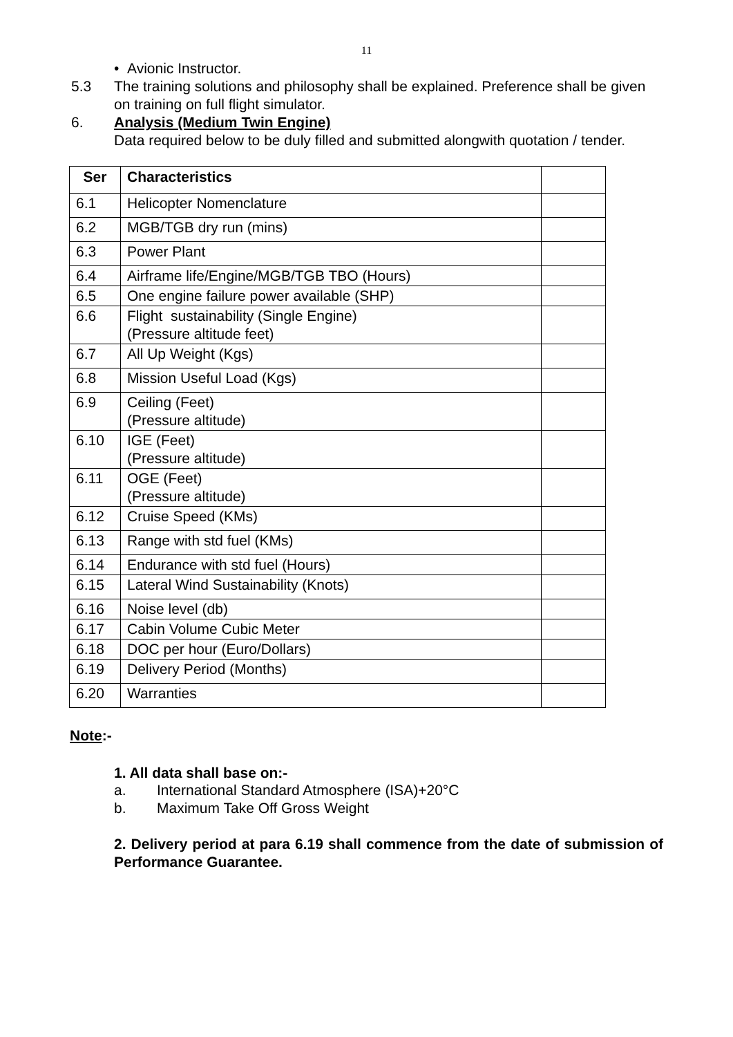11
• Avionic Instructor.
5.3 The training solutions and philosophy shall be explained. Preference shall be given on training on full flight simulator.
6. Analysis (Medium Twin Engine)
Data required below to be duly filled and submitted alongwith quotation / tender.
| Ser | Characteristics | |
| --- | --- | --- |
| 6.1 | Helicopter Nomenclature | |
| 6.2 | MGB/TGB dry run (mins) | |
| 6.3 | Power Plant | |
| 6.4 | Airframe life/Engine/MGB/TGB TBO (Hours) | |
| 6.5 | One engine failure power available (SHP) | |
| 6.6 | Flight sustainability (Single Engine) (Pressure altitude feet) | |
| 6.7 | All Up Weight (Kgs) | |
| 6.8 | Mission Useful Load (Kgs) | |
| 6.9 | Ceiling (Feet) (Pressure altitude) | |
| 6.10 | IGE (Feet) (Pressure altitude) | |
| 6.11 | OGE (Feet) (Pressure altitude) | |
| 6.12 | Cruise Speed (KMs) | |
| 6.13 | Range with std fuel (KMs) | |
| 6.14 | Endurance with std fuel (Hours) | |
| 6.15 | Lateral Wind Sustainability (Knots) | |
| 6.16 | Noise level (db) | |
| 6.17 | Cabin Volume Cubic Meter | |
| 6.18 | DOC per hour (Euro/Dollars) | |
| 6.19 | Delivery Period (Months) | |
| 6.20 | Warranties | |
Note:-
1. All data shall base on:-
a. International Standard Atmosphere (ISA)+20°C
b. Maximum Take Off Gross Weight
2. Delivery period at para 6.19 shall commence from the date of submission of Performance Guarantee.